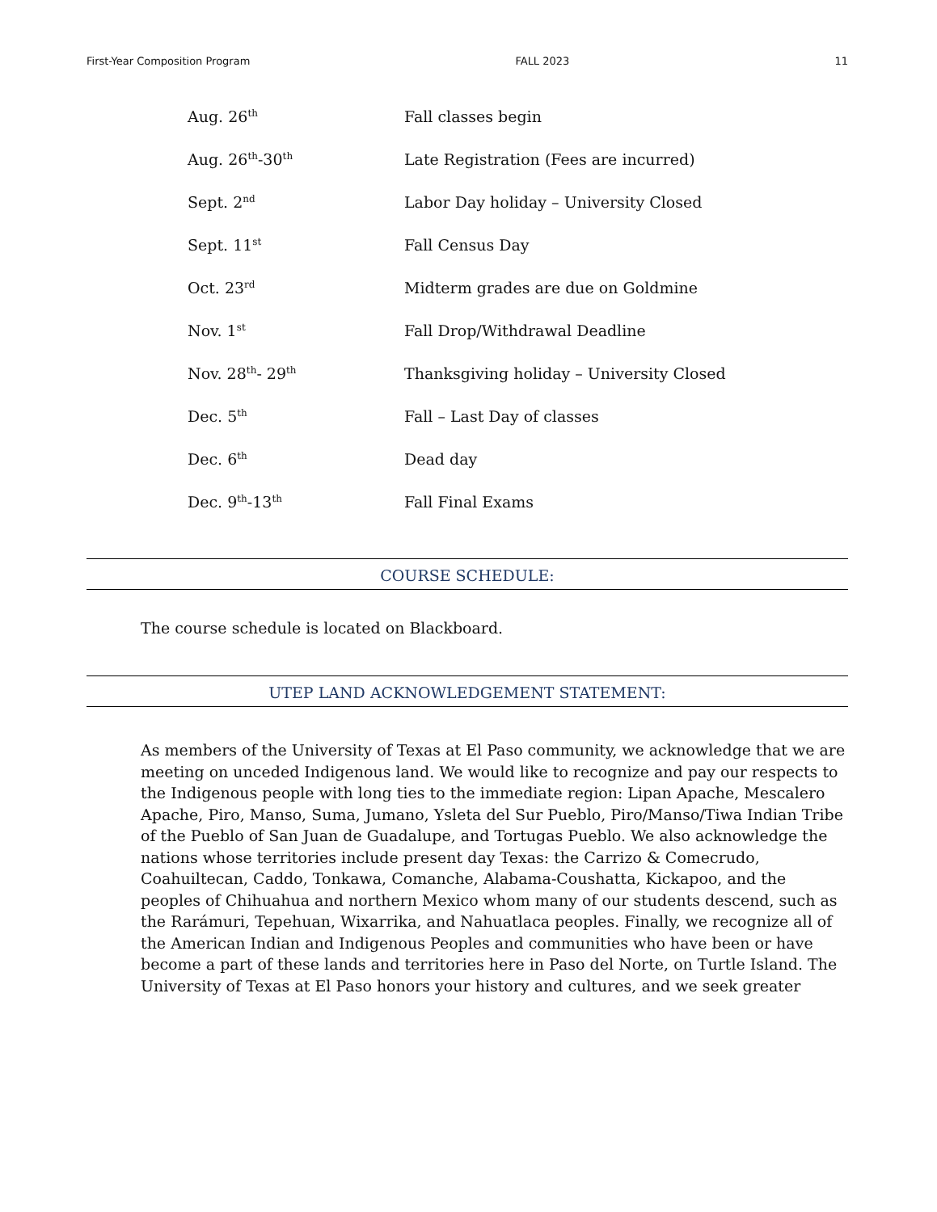First-Year Composition Program FALL 2023 11
| Aug. 26<sup>th</sup> | Fall classes begin |
| Aug. 26<sup>th</sup>-30<sup>th</sup> | Late Registration (Fees are incurred) |
| Sept. 2<sup>nd</sup> | Labor Day holiday – University Closed |
| Sept. 11<sup>st</sup> | Fall Census Day |
| Oct. 23<sup>rd</sup> | Midterm grades are due on Goldmine |
| Nov. 1<sup>st</sup> | Fall Drop/Withdrawal Deadline |
| Nov. 28<sup>th</sup>- 29<sup>th</sup> | Thanksgiving holiday – University Closed |
| Dec. 5<sup>th</sup> | Fall – Last Day of classes |
| Dec. 6<sup>th</sup> | Dead day |
| Dec. 9<sup>th</sup>-13<sup>th</sup> | Fall Final Exams |
COURSE SCHEDULE:
The course schedule is located on Blackboard.
UTEP LAND ACKNOWLEDGEMENT STATEMENT:
As members of the University of Texas at El Paso community, we acknowledge that we are meeting on unceded Indigenous land. We would like to recognize and pay our respects to the Indigenous people with long ties to the immediate region: Lipan Apache, Mescalero Apache, Piro, Manso, Suma, Jumano, Ysleta del Sur Pueblo, Piro/Manso/Tiwa Indian Tribe of the Pueblo of San Juan de Guadalupe, and Tortugas Pueblo. We also acknowledge the nations whose territories include present day Texas: the Carrizo & Comecrudo, Coahuiltecan, Caddo, Tonkawa, Comanche, Alabama-Coushatta, Kickapoo, and the peoples of Chihuahua and northern Mexico whom many of our students descend, such as the Rarámuri, Tepehuan, Wixarrika, and Nahuatlaca peoples. Finally, we recognize all of the American Indian and Indigenous Peoples and communities who have been or have become a part of these lands and territories here in Paso del Norte, on Turtle Island. The University of Texas at El Paso honors your history and cultures, and we seek greater